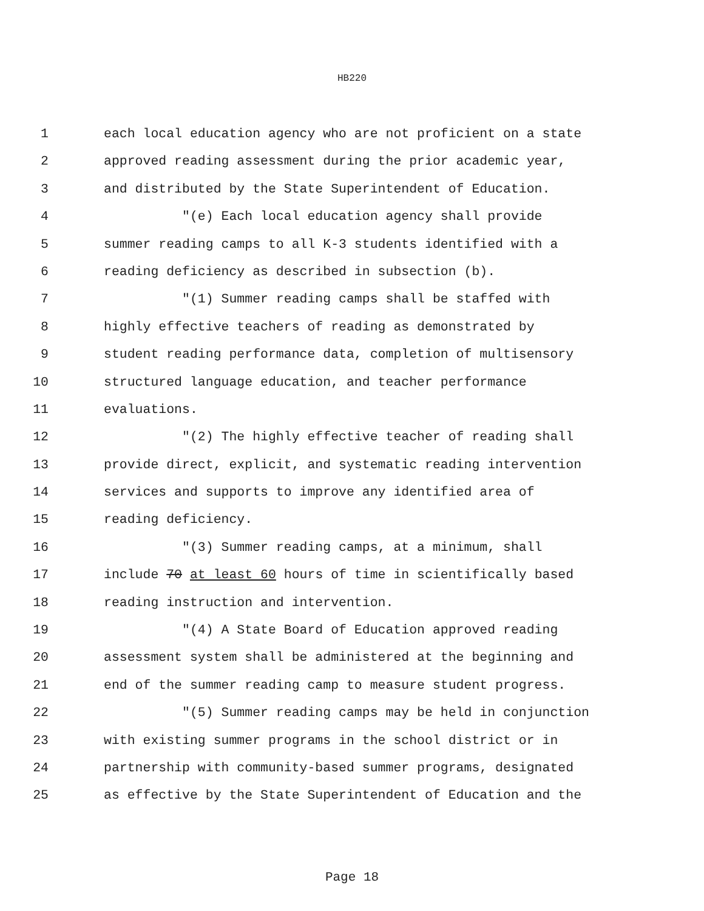HB220
1 each local education agency who are not proficient on a state
2 approved reading assessment during the prior academic year,
3 and distributed by the State Superintendent of Education.
4 "(e) Each local education agency shall provide
5 summer reading camps to all K-3 students identified with a
6 reading deficiency as described in subsection (b).
7 "(1) Summer reading camps shall be staffed with
8 highly effective teachers of reading as demonstrated by
9 student reading performance data, completion of multisensory
10 structured language education, and teacher performance
11 evaluations.
12 "(2) The highly effective teacher of reading shall
13 provide direct, explicit, and systematic reading intervention
14 services and supports to improve any identified area of
15 reading deficiency.
16 "(3) Summer reading camps, at a minimum, shall
17 include 70 at least 60 hours of time in scientifically based
18 reading instruction and intervention.
19 "(4) A State Board of Education approved reading
20 assessment system shall be administered at the beginning and
21 end of the summer reading camp to measure student progress.
22 "(5) Summer reading camps may be held in conjunction
23 with existing summer programs in the school district or in
24 partnership with community-based summer programs, designated
25 as effective by the State Superintendent of Education and the
Page 18